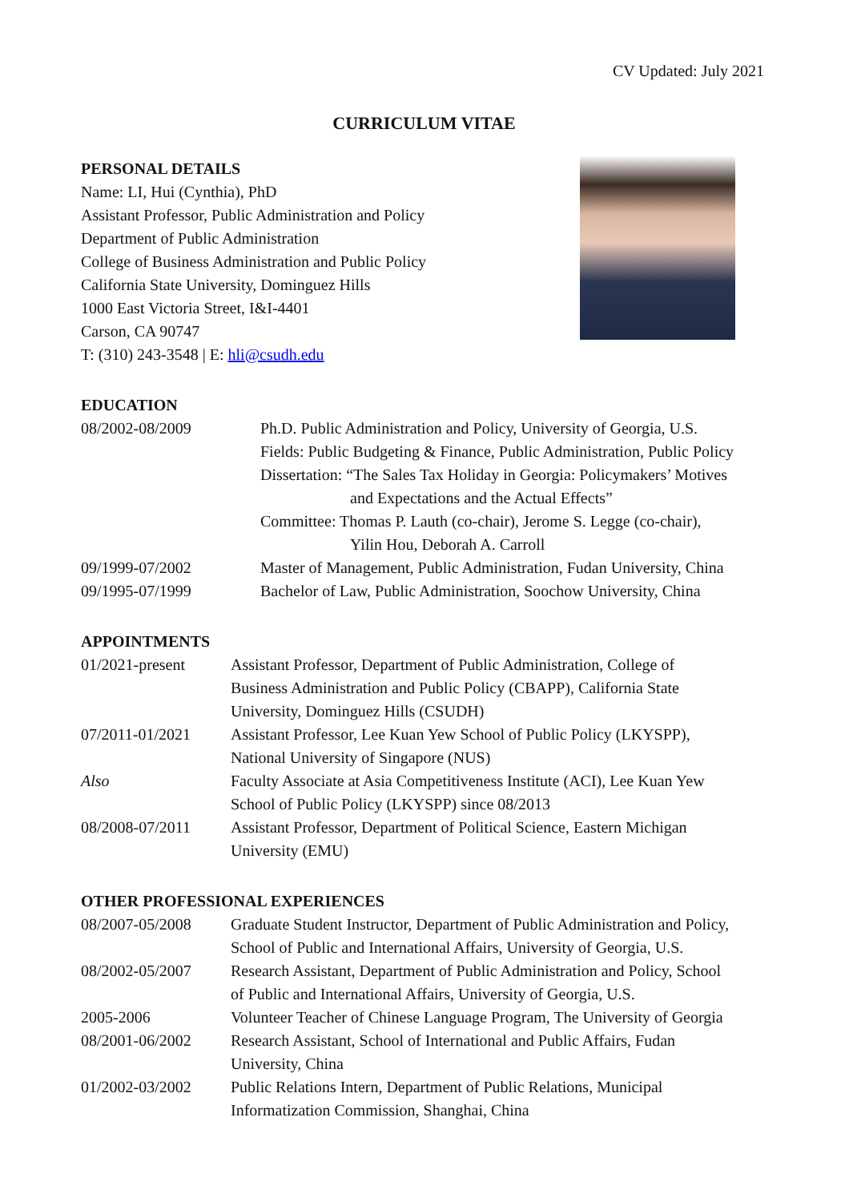CV Updated: July 2021
CURRICULUM VITAE
PERSONAL DETAILS
Name: LI, Hui (Cynthia), PhD
Assistant Professor, Public Administration and Policy
Department of Public Administration
College of Business Administration and Public Policy
California State University, Dominguez Hills
1000 East Victoria Street, I&I-4401
Carson, CA 90747
T: (310) 243-3548 | E: hli@csudh.edu
EDUCATION
| 08/2002-08/2009 | Ph.D. Public Administration and Policy, University of Georgia, U.S. Fields: Public Budgeting & Finance, Public Administration, Public Policy Dissertation: “The Sales Tax Holiday in Georgia: Policymakers’ Motives and Expectations and the Actual Effects” Committee: Thomas P. Lauth (co-chair), Jerome S. Legge (co-chair), Yilin Hou, Deborah A. Carroll |
| 09/1999-07/2002 | Master of Management, Public Administration, Fudan University, China |
| 09/1995-07/1999 | Bachelor of Law, Public Administration, Soochow University, China |
APPOINTMENTS
| 01/2021-present | Assistant Professor, Department of Public Administration, College of Business Administration and Public Policy (CBAPP), California State University, Dominguez Hills (CSUDH) |
| 07/2011-01/2021 | Assistant Professor, Lee Kuan Yew School of Public Policy (LKYSPP), National University of Singapore (NUS) |
| Also | Faculty Associate at Asia Competitiveness Institute (ACI), Lee Kuan Yew School of Public Policy (LKYSPP) since 08/2013 |
| 08/2008-07/2011 | Assistant Professor, Department of Political Science, Eastern Michigan University (EMU) |
OTHER PROFESSIONAL EXPERIENCES
| 08/2007-05/2008 | Graduate Student Instructor, Department of Public Administration and Policy, School of Public and International Affairs, University of Georgia, U.S. |
| 08/2002-05/2007 | Research Assistant, Department of Public Administration and Policy, School of Public and International Affairs, University of Georgia, U.S. |
| 2005-2006 | Volunteer Teacher of Chinese Language Program, The University of Georgia |
| 08/2001-06/2002 | Research Assistant, School of International and Public Affairs, Fudan University, China |
| 01/2002-03/2002 | Public Relations Intern, Department of Public Relations, Municipal Informatization Commission, Shanghai, China |